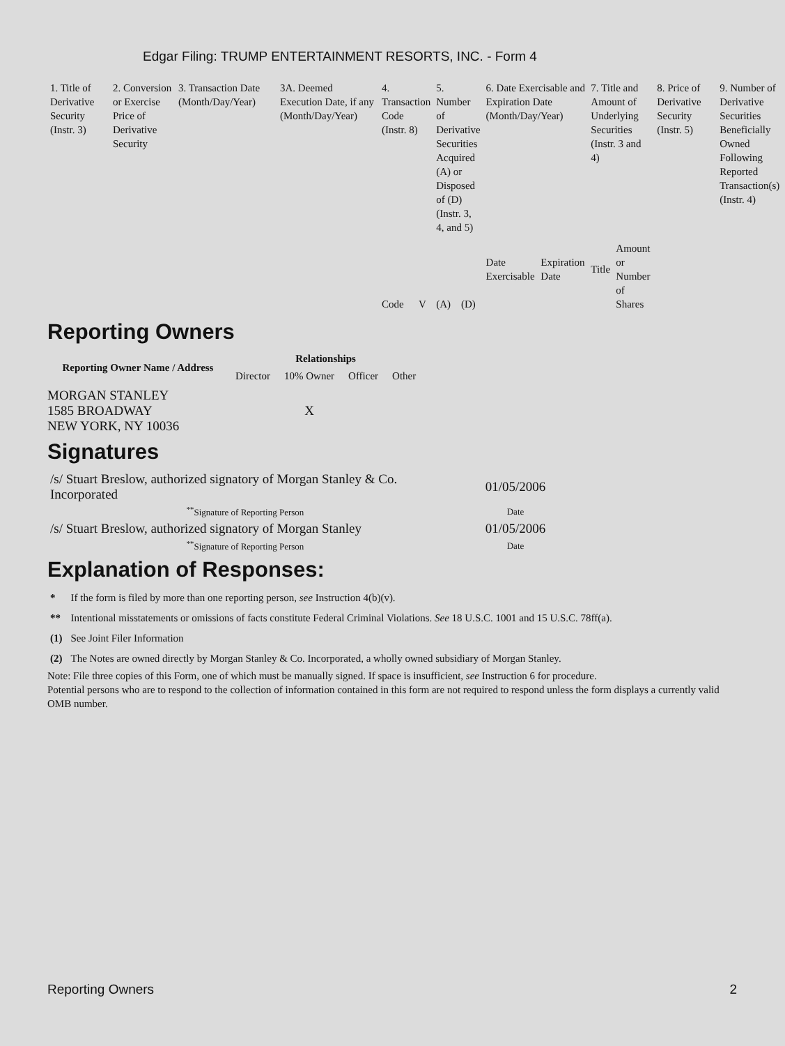Edgar Filing: TRUMP ENTERTAINMENT RESORTS, INC. - Form 4
| 1. Title of Derivative Security (Instr. 3) | 2. Conversion or Exercise Price of Derivative Security | 3. Transaction Date (Month/Day/Year) | 3A. Deemed Execution Date, if any (Month/Day/Year) | 4. Transaction Code (Instr. 8) | | 5. Number of Derivative Securities Acquired (A) or Disposed of (D) (Instr. 3, 4, and 5) | | 6. Date Exercisable and Expiration Date (Month/Day/Year) | | 7. Title and Amount of Underlying Securities (Instr. 3 and 4) | | 8. Price of Derivative Security (Instr. 5) | 9. Number of Derivative Securities Beneficially Owned Following Reported Transaction(s) (Instr. 4) |
| | | | | Code | V | (A) | (D) | Date Exercisable | Expiration Date | Title | Amount or Number of Shares | | |
Reporting Owners
| Reporting Owner Name / Address | Relationships | | | |
| --- | --- | --- | --- | --- |
| | Director | 10% Owner | Officer | Other |
| MORGAN STANLEY 1585 BROADWAY NEW YORK, NY 10036 | | X | | |
Signatures
| /s/ Stuart Breslow, authorized signatory of Morgan Stanley & Co. Incorporated | 01/05/2006 |
| <sup>**</sup> Signature of Reporting Person | Date |
| /s/ Stuart Breslow, authorized signatory of Morgan Stanley | 01/05/2006 |
| <sup>**</sup> Signature of Reporting Person | Date |
Explanation of Responses:
| * | If the form is filed by more than one reporting person, see Instruction 4(b)(v). |
| ** | Intentional misstatements or omissions of facts constitute Federal Criminal Violations. See 18 U.S.C. 1001 and 15 U.S.C. 78ff(a). |
| (1) | See Joint Filer Information |
| (2) | The Notes are owned directly by Morgan Stanley & Co. Incorporated, a wholly owned subsidiary of Morgan Stanley. |
Note: File three copies of this Form, one of which must be manually signed. If space is insufficient, see Instruction 6 for procedure.
Potential persons who are to respond to the collection of information contained in this form are not required to respond unless the form displays a currently valid OMB number.
Reporting Owners 2